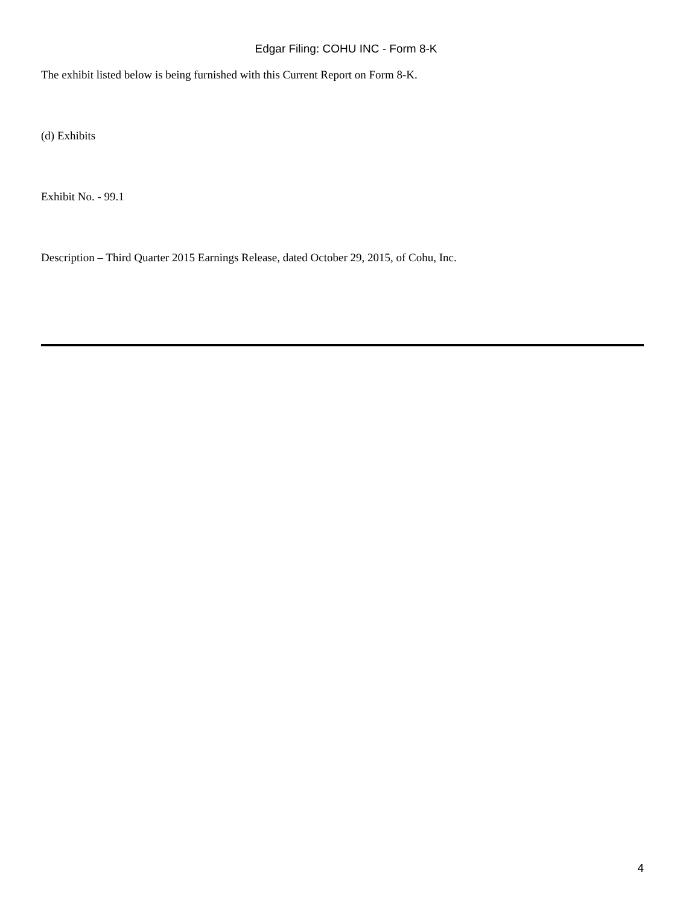Edgar Filing: COHU INC - Form 8-K
The exhibit listed below is being furnished with this Current Report on Form 8-K.
(d) Exhibits
Exhibit No. - 99.1
Description – Third Quarter 2015 Earnings Release, dated October 29, 2015, of Cohu, Inc.
4